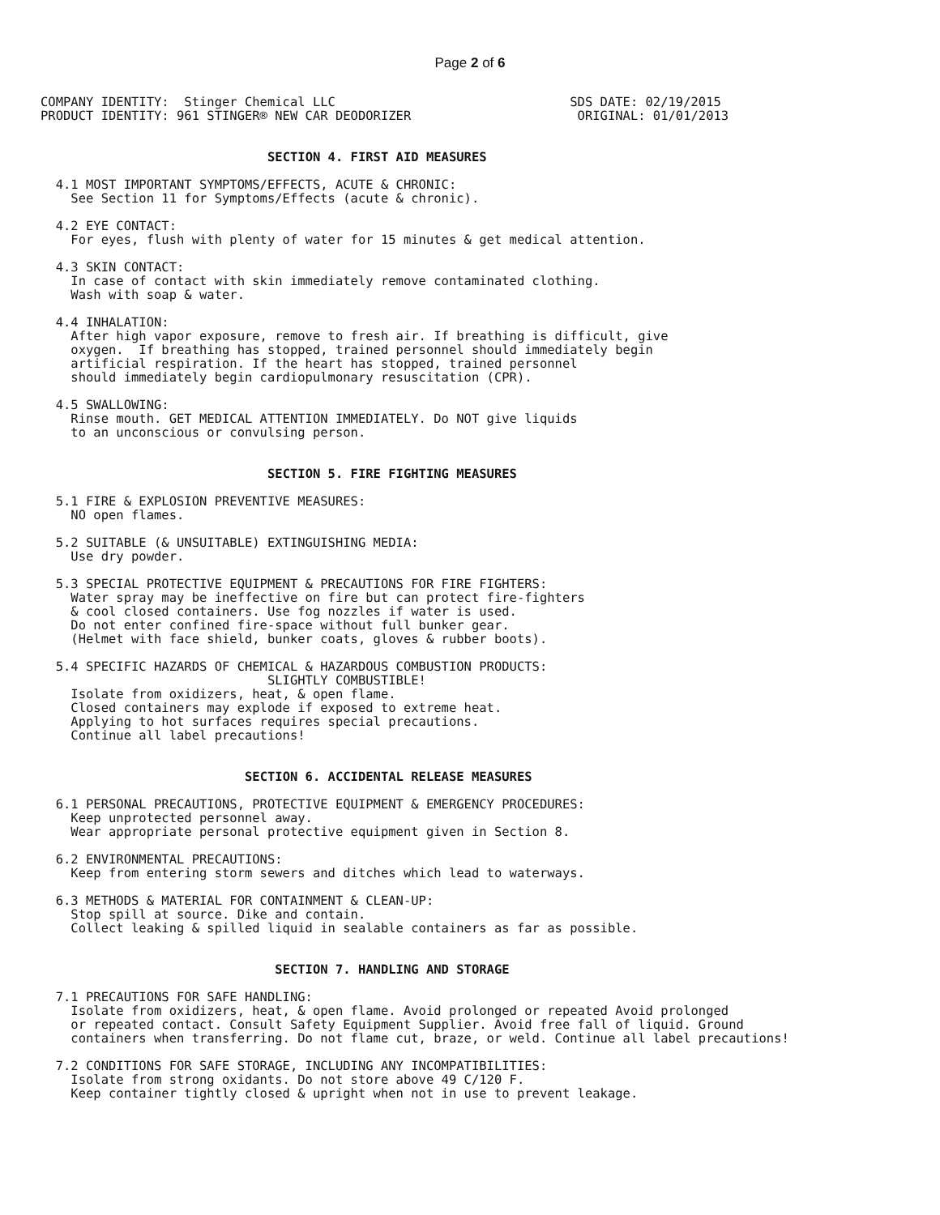Page 2 of 6
COMPANY IDENTITY:  Stinger Chemical LLC                               SDS DATE: 02/19/2015
PRODUCT IDENTITY: 961 STINGER® NEW CAR DEODORIZER                      ORIGINAL: 01/01/2013
                              SECTION 4. FIRST AID MEASURES

  4.1 MOST IMPORTANT SYMPTOMS/EFFECTS, ACUTE & CHRONIC:
    See Section 11 for Symptoms/Effects (acute & chronic).

  4.2 EYE CONTACT:
    For eyes, flush with plenty of water for 15 minutes & get medical attention.

  4.3 SKIN CONTACT:
    In case of contact with skin immediately remove contaminated clothing.
    Wash with soap & water.

  4.4 INHALATION:
    After high vapor exposure, remove to fresh air. If breathing is difficult, give
    oxygen.  If breathing has stopped, trained personnel should immediately begin
    artificial respiration. If the heart has stopped, trained personnel
    should immediately begin cardiopulmonary resuscitation (CPR).

  4.5 SWALLOWING:
    Rinse mouth. GET MEDICAL ATTENTION IMMEDIATELY. Do NOT give liquids
    to an unconscious or convulsing person.


                              SECTION 5. FIRE FIGHTING MEASURES

  5.1 FIRE & EXPLOSION PREVENTIVE MEASURES:
    NO open flames.

  5.2 SUITABLE (& UNSUITABLE) EXTINGUISHING MEDIA:
    Use dry powder.

  5.3 SPECIAL PROTECTIVE EQUIPMENT & PRECAUTIONS FOR FIRE FIGHTERS:
    Water spray may be ineffective on fire but can protect fire-fighters
    & cool closed containers. Use fog nozzles if water is used.
    Do not enter confined fire-space without full bunker gear.
    (Helmet with face shield, bunker coats, gloves & rubber boots).

  5.4 SPECIFIC HAZARDS OF CHEMICAL & HAZARDOUS COMBUSTION PRODUCTS:
                              SLIGHTLY COMBUSTIBLE!
    Isolate from oxidizers, heat, & open flame.
    Closed containers may explode if exposed to extreme heat.
    Applying to hot surfaces requires special precautions.
    Continue all label precautions!


                           SECTION 6. ACCIDENTAL RELEASE MEASURES

  6.1 PERSONAL PRECAUTIONS, PROTECTIVE EQUIPMENT & EMERGENCY PROCEDURES:
    Keep unprotected personnel away.
    Wear appropriate personal protective equipment given in Section 8.

  6.2 ENVIRONMENTAL PRECAUTIONS:
    Keep from entering storm sewers and ditches which lead to waterways.

  6.3 METHODS & MATERIAL FOR CONTAINMENT & CLEAN-UP:
    Stop spill at source. Dike and contain.
    Collect leaking & spilled liquid in sealable containers as far as possible.


                               SECTION 7. HANDLING AND STORAGE

  7.1 PRECAUTIONS FOR SAFE HANDLING:
    Isolate from oxidizers, heat, & open flame. Avoid prolonged or repeated Avoid prolonged
    or repeated contact. Consult Safety Equipment Supplier. Avoid free fall of liquid. Ground
    containers when transferring. Do not flame cut, braze, or weld. Continue all label precautions!

  7.2 CONDITIONS FOR SAFE STORAGE, INCLUDING ANY INCOMPATIBILITIES:
    Isolate from strong oxidants. Do not store above 49 C/120 F.
    Keep container tightly closed & upright when not in use to prevent leakage.